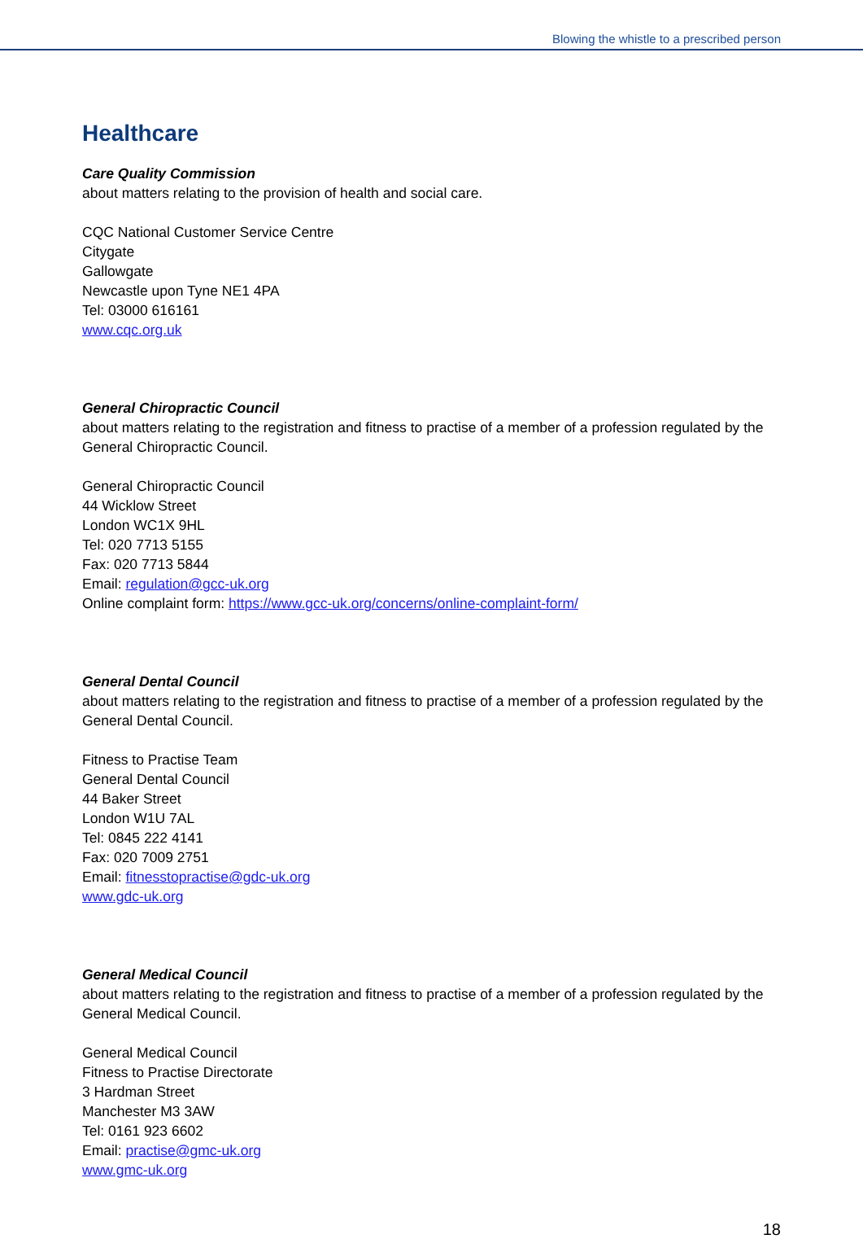Blowing the whistle to a prescribed person
Healthcare
Care Quality Commission
about matters relating to the provision of health and social care.
CQC National Customer Service Centre
Citygate
Gallowgate
Newcastle upon Tyne NE1 4PA
Tel: 03000 616161
www.cqc.org.uk
General Chiropractic Council
about matters relating to the registration and fitness to practise of a member of a profession regulated by the General Chiropractic Council.
General Chiropractic Council
44 Wicklow Street
London WC1X 9HL
Tel: 020 7713 5155
Fax: 020 7713 5844
Email: regulation@gcc-uk.org
Online complaint form: https://www.gcc-uk.org/concerns/online-complaint-form/
General Dental Council
about matters relating to the registration and fitness to practise of a member of a profession regulated by the General Dental Council.
Fitness to Practise Team
General Dental Council
44 Baker Street
London W1U 7AL
Tel: 0845 222 4141
Fax: 020 7009 2751
Email: fitnesstopractise@gdc-uk.org
www.gdc-uk.org
General Medical Council
about matters relating to the registration and fitness to practise of a member of a profession regulated by the General Medical Council.
General Medical Council
Fitness to Practise Directorate
3 Hardman Street
Manchester M3 3AW
Tel: 0161 923 6602
Email: practise@gmc-uk.org
www.gmc-uk.org
18